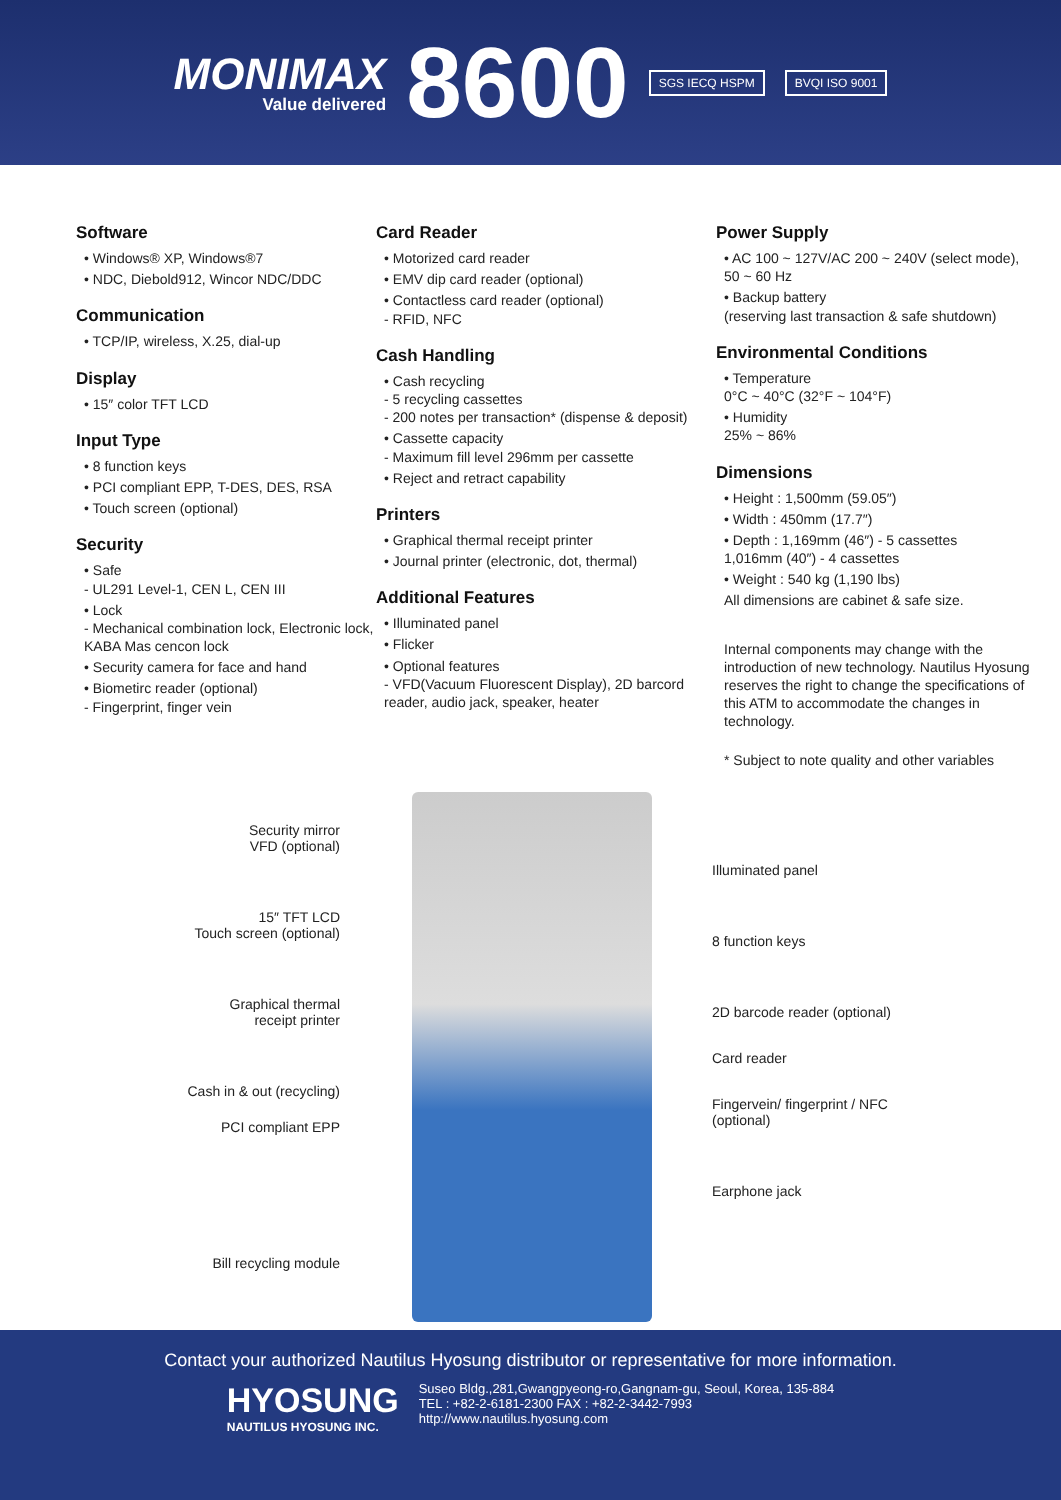MONIMAX
Value delivered
8600
SGS IECQ HSPM BVQI ISO 9001
Software
• Windows® XP, Windows®7
• NDC, Diebold912, Wincor NDC/DDC
Communication
• TCP/IP, wireless, X.25, dial-up
Display
• 15″ color TFT LCD
Input Type
• 8 function keys
• PCI compliant EPP, T-DES, DES, RSA
• Touch screen (optional)
Security
• Safe
- UL291 Level-1, CEN L, CEN III
• Lock
- Mechanical combination lock, Electronic lock, KABA Mas cencon lock
• Security camera for face and hand
• Biometirc reader (optional)
- Fingerprint, finger vein
Card Reader
• Motorized card reader
• EMV dip card reader (optional)
• Contactless card reader (optional)
- RFID, NFC
Cash Handling
• Cash recycling
- 5 recycling cassettes
- 200 notes per transaction* (dispense & deposit)
• Cassette capacity
- Maximum fill level 296mm per cassette
• Reject and retract capability
Printers
• Graphical thermal receipt printer
• Journal printer (electronic, dot, thermal)
Additional Features
• Illuminated panel
• Flicker
• Optional features
- VFD(Vacuum Fluorescent Display), 2D barcord reader, audio jack, speaker, heater
Power Supply
• AC 100 ~ 127V/AC 200 ~ 240V (select mode), 50 ~ 60 Hz
• Backup battery
(reserving last transaction & safe shutdown)
Environmental Conditions
• Temperature
0°C ~ 40°C (32°F ~ 104°F)
• Humidity
25% ~ 86%
Dimensions
• Height : 1,500mm (59.05″)
• Width : 450mm (17.7″)
• Depth : 1,169mm (46″) - 5 cassettes
1,016mm (40″) - 4 cassettes
• Weight : 540 kg (1,190 lbs)
All dimensions are cabinet & safe size.
Internal components may change with the introduction of new technology. Nautilus Hyosung reserves the right to change the specifications of this ATM to accommodate the changes in technology.
* Subject to note quality and other variables
Security mirror
VFD (optional)
15″ TFT LCD
Touch screen (optional)
Graphical thermal
receipt printer
Cash in & out (recycling)
PCI compliant EPP
Bill recycling module
Illuminated panel
8 function keys
2D barcode reader (optional)
Card reader
Fingervein/ fingerprint / NFC
(optional)
Earphone jack
Contact your authorized Nautilus Hyosung distributor or representative for more information.
HYOSUNG
NAUTILUS HYOSUNG INC.
Suseo Bldg.,281,Gwangpyeong-ro,Gangnam-gu, Seoul, Korea, 135-884
TEL : +82-2-6181-2300 FAX : +82-2-3442-7993
http://www.nautilus.hyosung.com